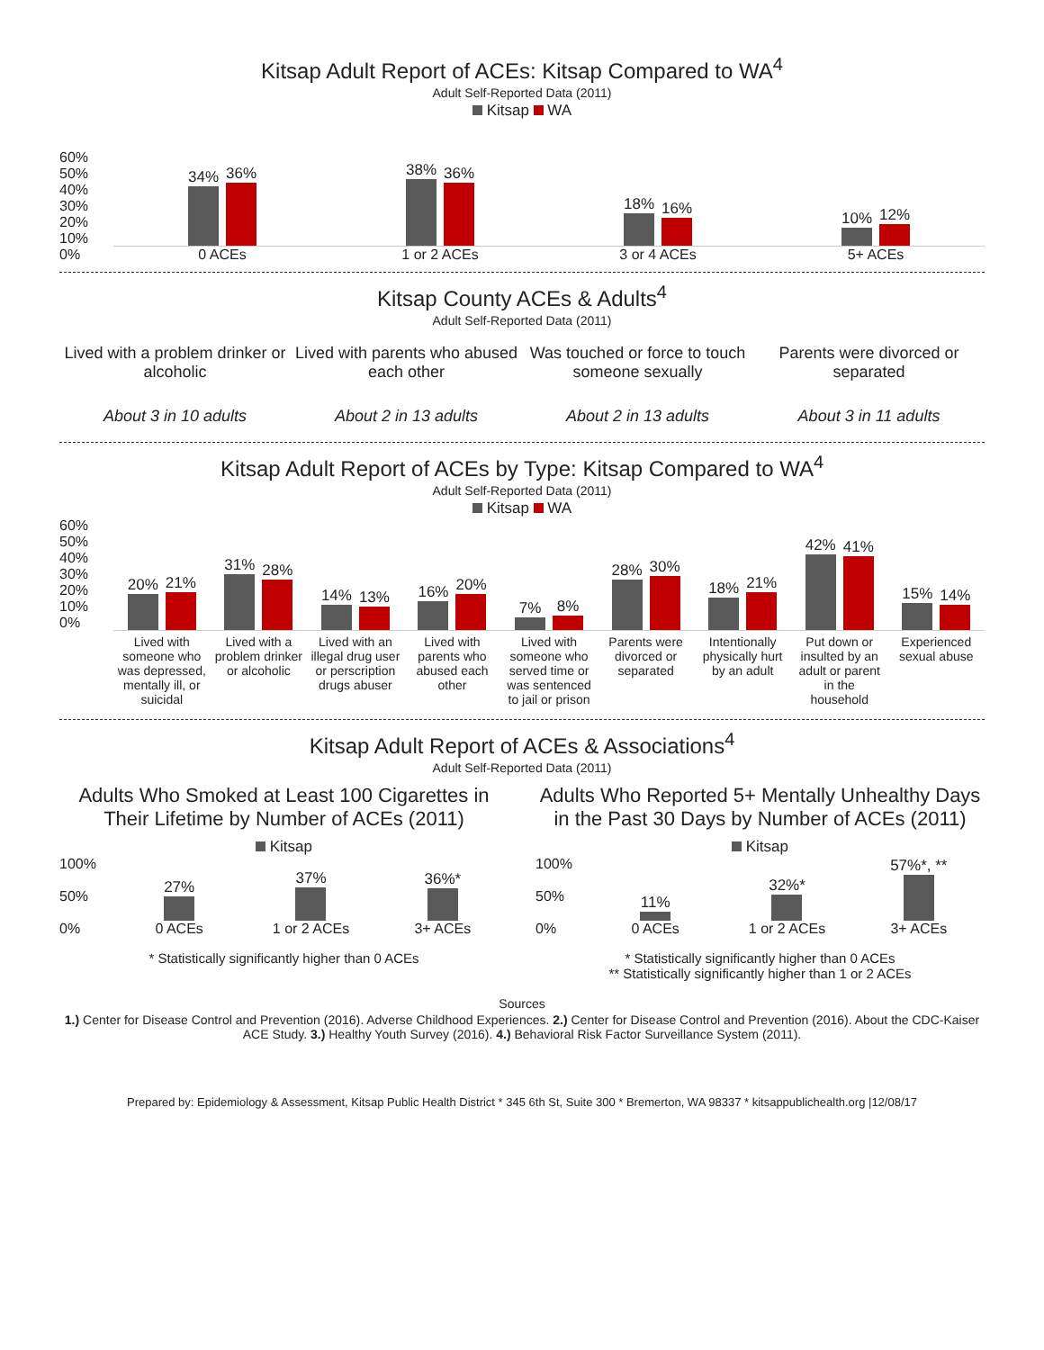Kitsap Adult Report of ACEs: Kitsap Compared to WA<sup>4</sup>
Adult Self-Reported Data (2011)
Kitsap WA
60%
50%
40%
30%
20%
10%
0%
34%
36%
0 ACEs
38%
36%
1 or 2 ACEs
18%
16%
3 or 4 ACEs
10%
12%
5+ ACEs
Kitsap County ACEs & Adults<sup>4</sup>
Adult Self-Reported Data (2011)
Lived with a problem drinker or alcoholic
About 3 in 10 adults
Lived with parents who abused each other
About 2 in 13 adults
Was touched or force to touch someone sexually
About 2 in 13 adults
Parents were divorced or separated
About 3 in 11 adults
Kitsap Adult Report of ACEs by Type: Kitsap Compared to WA<sup>4</sup>
Adult Self-Reported Data (2011)
Kitsap WA
60%
50%
40%
30%
20%
10%
0%
20%
21%
31%
28%
14%
13%
16%
20%
7%
8%
28%
30%
18%
21%
42%
41%
15%
14%
Lived with someone who was depressed, mentally ill, or suicidal
Lived with a problem drinker or alcoholic
Lived with an illegal drug user or perscription drugs abuser
Lived with parents who abused each other
Lived with someone who served time or was sentenced to jail or prison
Parents were divorced or separated
Intentionally physically hurt by an adult
Put down or insulted by an adult or parent in the household
Experienced sexual abuse
Kitsap Adult Report of ACEs & Associations<sup>4</sup>
Adult Self-Reported Data (2011)
Adults Who Smoked at Least 100 Cigarettes in Their Lifetime by Number of ACEs (2011)
Kitsap
100%
50%
0%
27%
0 ACEs
37%
1 or 2 ACEs
36%*
3+ ACEs
* Statistically significantly higher than 0 ACEs
Adults Who Reported 5+ Mentally Unhealthy Days in the Past 30 Days by Number of ACEs (2011)
Kitsap
100%
50%
0%
11%
0 ACEs
32%*
1 or 2 ACEs
57%*, **
3+ ACEs
* Statistically significantly higher than 0 ACEs
** Statistically significantly higher than 1 or 2 ACEs
Sources
1.) Center for Disease Control and Prevention (2016). Adverse Childhood Experiences. 2.) Center for Disease Control and Prevention (2016). About the CDC-Kaiser ACE Study. 3.) Healthy Youth Survey (2016). 4.) Behavioral Risk Factor Surveillance System (2011).
Prepared by: Epidemiology & Assessment, Kitsap Public Health District * 345 6th St, Suite 300 * Bremerton, WA 98337 * kitsappublichealth.org |12/08/17